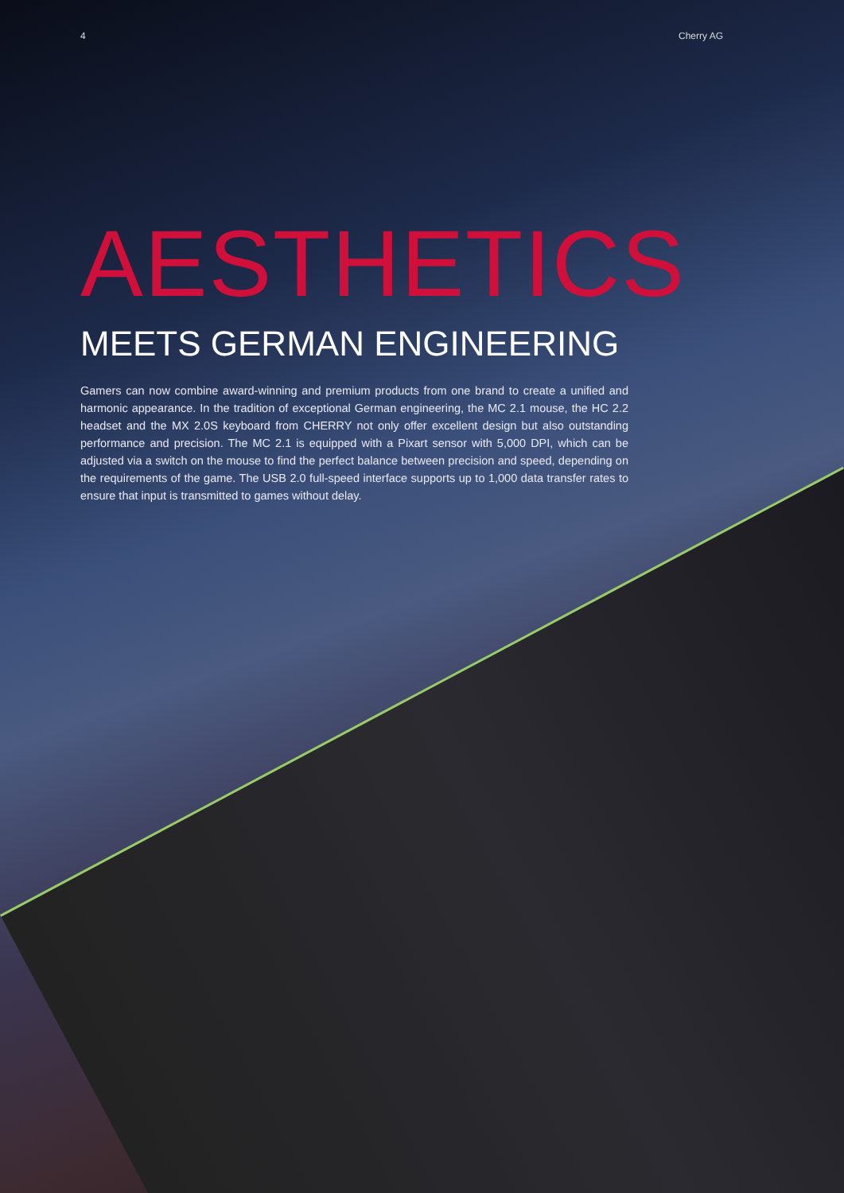4 Cherry AG
AESTHETICS
MEETS GERMAN ENGINEERING
Gamers can now combine award-winning and premium products from one brand to create a unified and harmonic appearance. In the tradition of exceptional German engineering, the MC 2.1 mouse, the HC 2.2 headset and the MX 2.0S keyboard from CHERRY not only offer excellent design but also outstanding performance and precision. The MC 2.1 is equipped with a Pixart sensor with 5,000 DPI, which can be adjusted via a switch on the mouse to find the perfect balance between precision and speed, depending on the requirements of the game. The USB 2.0 full-speed interface supports up to 1,000 data transfer rates to ensure that input is transmitted to games without delay.